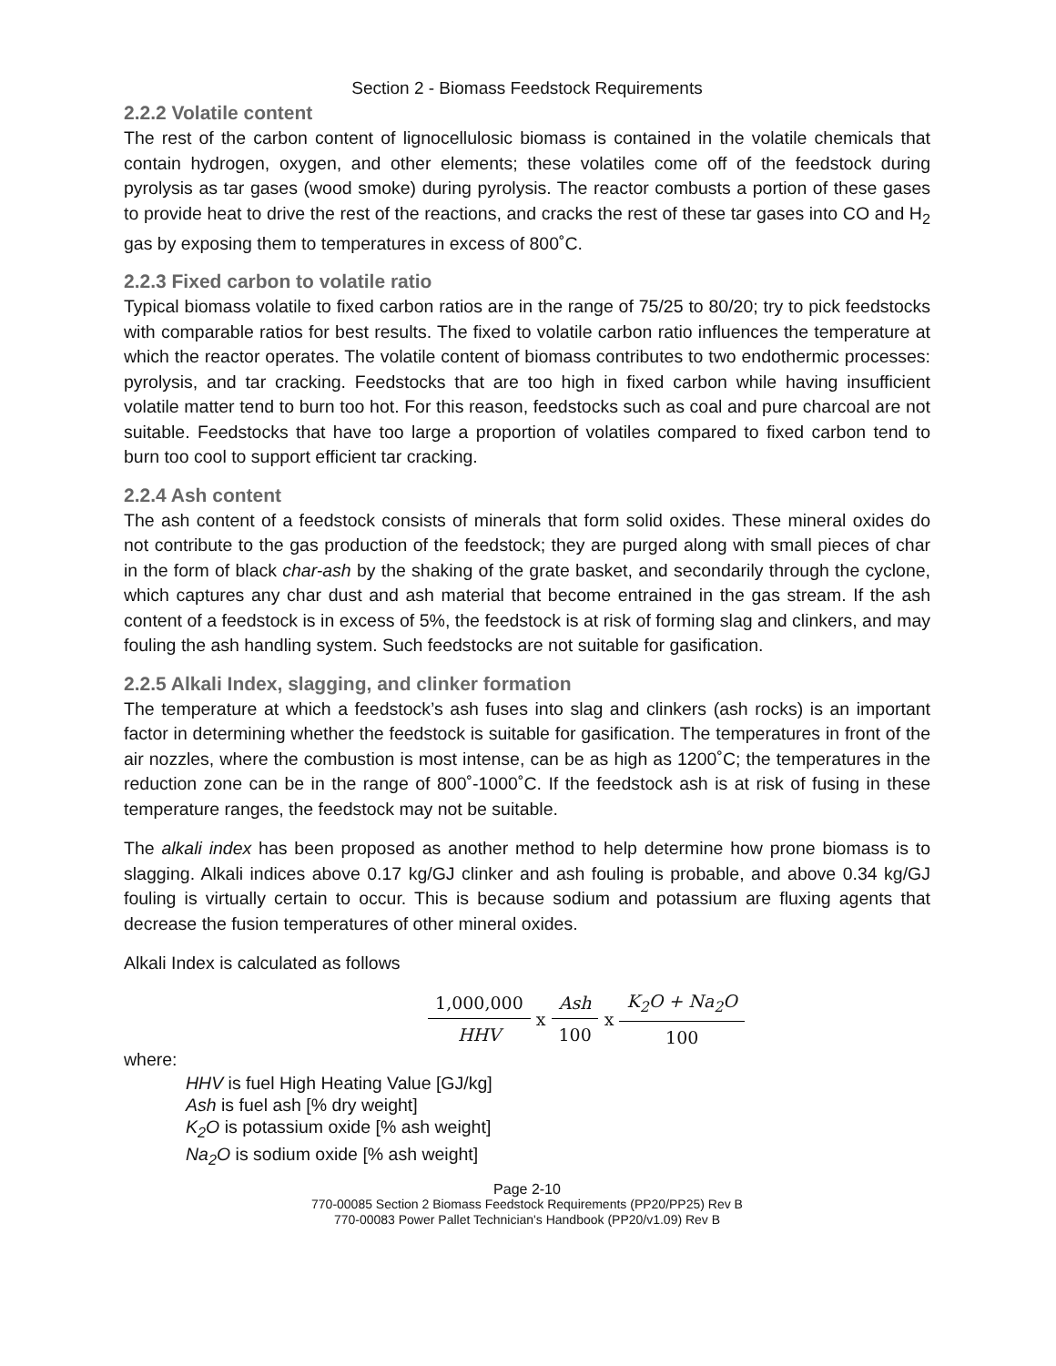Section 2 - Biomass Feedstock Requirements
2.2.2 Volatile content
The rest of the carbon content of lignocellulosic biomass is contained in the volatile chemicals that contain hydrogen, oxygen, and other elements; these volatiles come off of the feedstock during pyrolysis as tar gases (wood smoke) during pyrolysis. The reactor combusts a portion of these gases to provide heat to drive the rest of the reactions, and cracks the rest of these tar gases into CO and H<sub>2</sub> gas by exposing them to temperatures in excess of 800˚C.
2.2.3 Fixed carbon to volatile ratio
Typical biomass volatile to fixed carbon ratios are in the range of 75/25 to 80/20; try to pick feedstocks with comparable ratios for best results. The fixed to volatile carbon ratio influences the temperature at which the reactor operates. The volatile content of biomass contributes to two endothermic processes: pyrolysis, and tar cracking. Feedstocks that are too high in fixed carbon while having insufficient volatile matter tend to burn too hot. For this reason, feedstocks such as coal and pure charcoal are not suitable. Feedstocks that have too large a proportion of volatiles compared to fixed carbon tend to burn too cool to support efficient tar cracking.
2.2.4 Ash content
The ash content of a feedstock consists of minerals that form solid oxides. These mineral oxides do not contribute to the gas production of the feedstock; they are purged along with small pieces of char in the form of black char-ash by the shaking of the grate basket, and secondarily through the cyclone, which captures any char dust and ash material that become entrained in the gas stream. If the ash content of a feedstock is in excess of 5%, the feedstock is at risk of forming slag and clinkers, and may fouling the ash handling system. Such feedstocks are not suitable for gasification.
2.2.5 Alkali Index, slagging, and clinker formation
The temperature at which a feedstock’s ash fuses into slag and clinkers (ash rocks) is an important factor in determining whether the feedstock is suitable for gasification. The temperatures in front of the air nozzles, where the combustion is most intense, can be as high as 1200˚C; the temperatures in the reduction zone can be in the range of 800˚-1000˚C. If the feedstock ash is at risk of fusing in these temperature ranges, the feedstock may not be suitable.
The alkali index has been proposed as another method to help determine how prone biomass is to slagging. Alkali indices above 0.17 kg/GJ clinker and ash fouling is probable, and above 0.34 kg/GJ fouling is virtually certain to occur. This is because sodium and potassium are fluxing agents that decrease the fusion temperatures of other mineral oxides.
Alkali Index is calculated as follows
1,000,000 HHV x Ash 100 x K<sub>2</sub>O + Na<sub>2</sub>O 100
where:
HHV is fuel High Heating Value [GJ/kg]
Ash is fuel ash [% dry weight]
K<sub>2</sub>O is potassium oxide [% ash weight]
Na<sub>2</sub>O is sodium oxide [% ash weight]
Page 2-10
770-00085 Section 2 Biomass Feedstock Requirements (PP20/PP25) Rev B
770-00083 Power Pallet Technician's Handbook (PP20/v1.09) Rev B